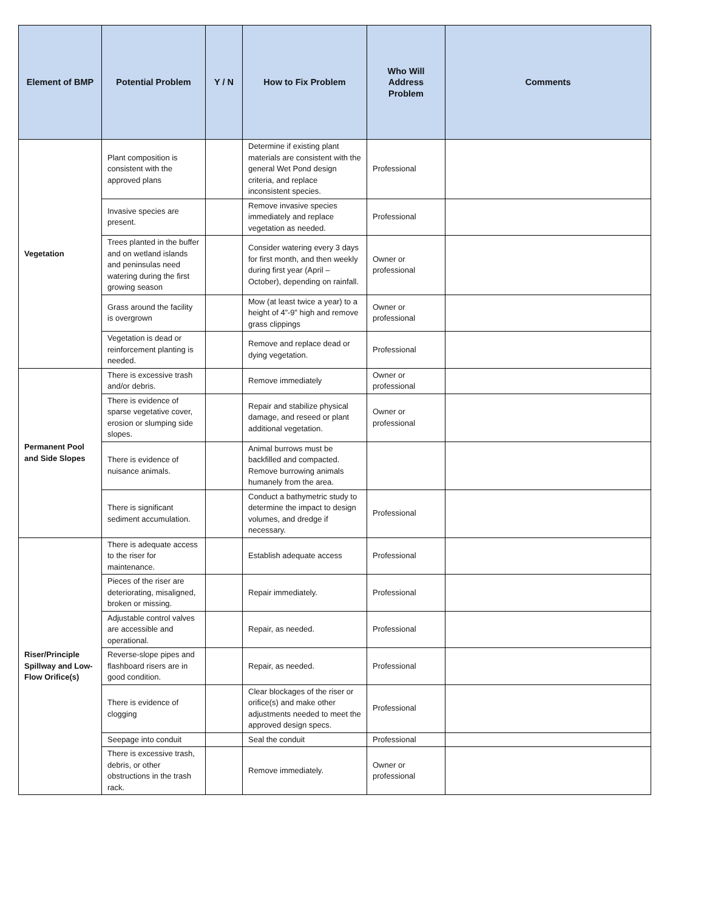| Element of BMP | Potential Problem | Y / N | How to Fix Problem | Who Will Address Problem | Comments |
| --- | --- | --- | --- | --- | --- |
| Vegetation | Plant composition is consistent with the approved plans | | Determine if existing plant materials are consistent with the general Wet Pond design criteria, and replace inconsistent species. | Professional | |
| | Invasive species are present. | | Remove invasive species immediately and replace vegetation as needed. | Professional | |
| | Trees planted in the buffer and on wetland islands and peninsulas need watering during the first growing season | | Consider watering every 3 days for first month, and then weekly during first year (April – October), depending on rainfall. | Owner or professional | |
| | Grass around the facility is overgrown | | Mow (at least twice a year) to a height of 4”-9” high and remove grass clippings | Owner or professional | |
| | Vegetation is dead or reinforcement planting is needed. | | Remove and replace dead or dying vegetation. | Professional | |
| Permanent Pool and Side Slopes | There is excessive trash and/or debris. | | Remove immediately | Owner or professional | |
| | There is evidence of sparse vegetative cover, erosion or slumping side slopes. | | Repair and stabilize physical damage, and reseed or plant additional vegetation. | Owner or professional | |
| | There is evidence of nuisance animals. | | Animal burrows must be backfilled and compacted. Remove burrowing animals humanely from the area. | | |
| | There is significant sediment accumulation. | | Conduct a bathymetric study to determine the impact to design volumes, and dredge if necessary. | Professional | |
| Riser/Principle Spillway and Low-Flow Orifice(s) | There is adequate access to the riser for maintenance. | | Establish adequate access | Professional | |
| | Pieces of the riser are deteriorating, misaligned, broken or missing. | | Repair immediately. | Professional | |
| | Adjustable control valves are accessible and operational. | | Repair, as needed. | Professional | |
| | Reverse-slope pipes and flashboard risers are in good condition. | | Repair, as needed. | Professional | |
| | There is evidence of clogging | | Clear blockages of the riser or orifice(s) and make other adjustments needed to meet the approved design specs. | Professional | |
| | Seepage into conduit | | Seal the conduit | Professional | |
| | There is excessive trash, debris, or other obstructions in the trash rack. | | Remove immediately. | Owner or professional | |